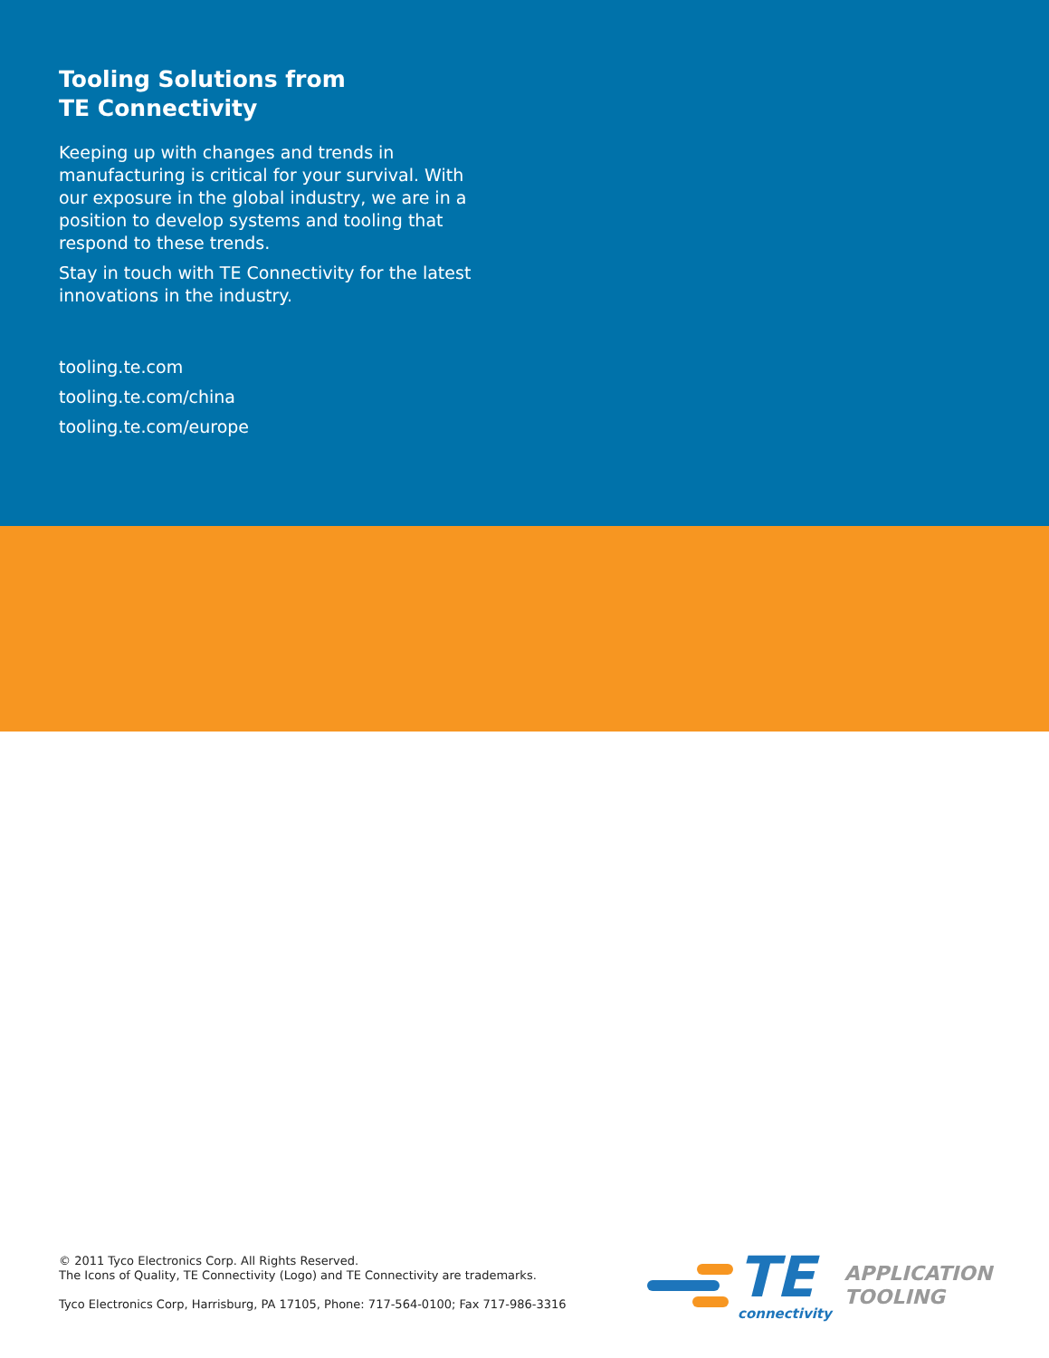Tooling Solutions from
TE Connectivity
Keeping up with changes and trends in manufacturing is critical for your survival. With our exposure in the global industry, we are in a position to develop systems and tooling that respond to these trends.
Stay in touch with TE Connectivity for the latest innovations in the industry.
tooling.te.com
tooling.te.com/china
tooling.te.com/europe
© 2011 Tyco Electronics Corp. All Rights Reserved.
The Icons of Quality, TE Connectivity (Logo) and TE Connectivity are trademarks.
Tyco Electronics Corp, Harrisburg, PA 17105, Phone: 717-564-0100; Fax 717-986-3316
TE
connectivity
APPLICATION
TOOLING